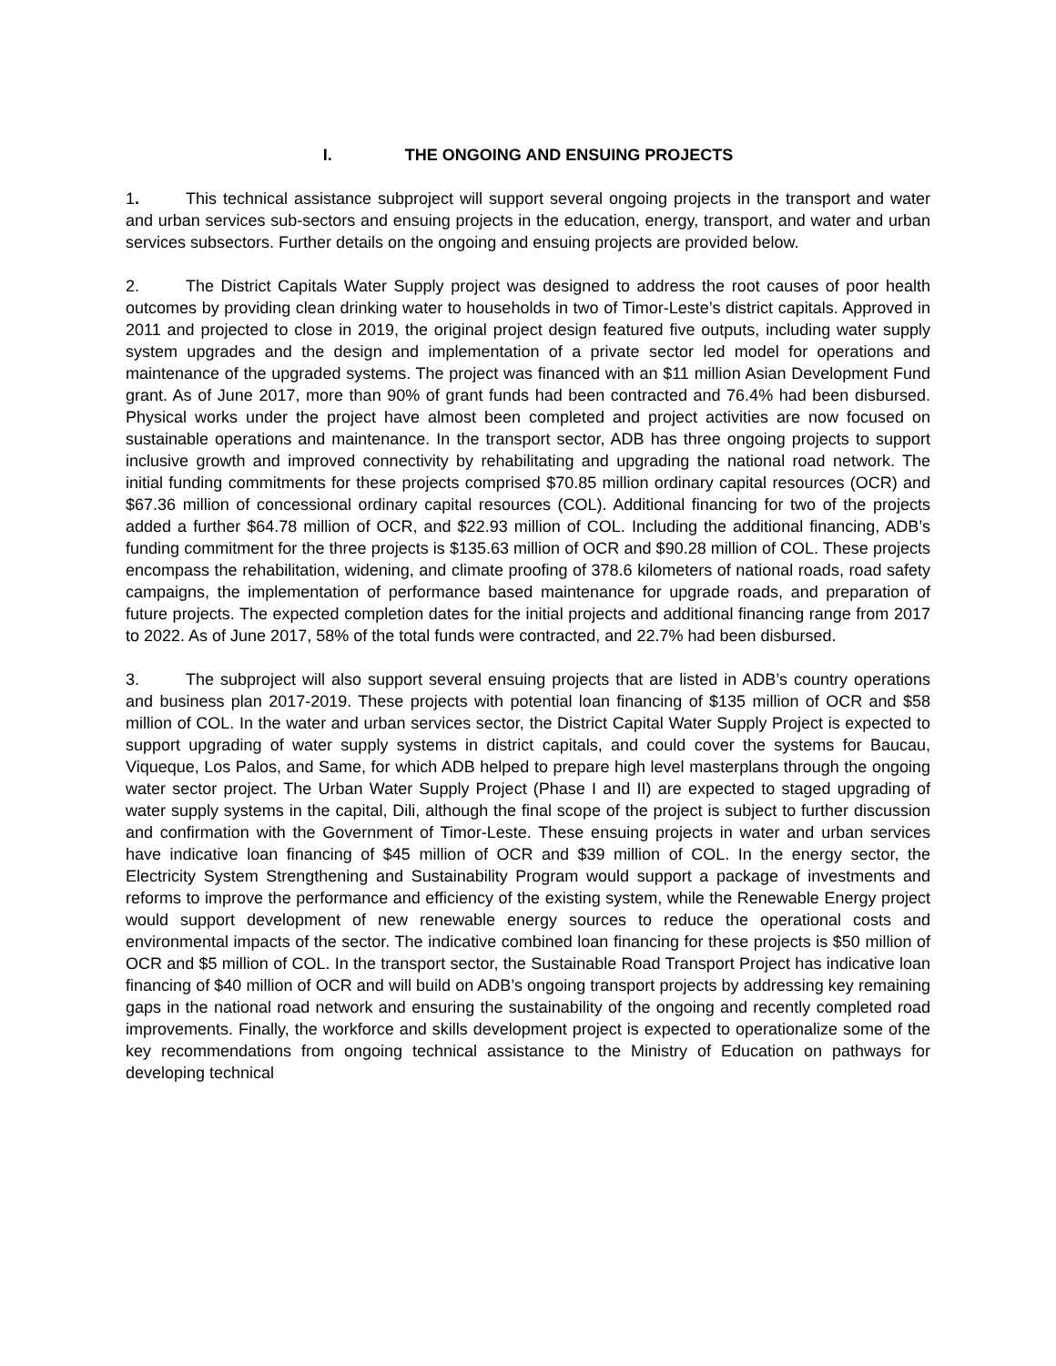I. THE ONGOING AND ENSUING PROJECTS
1. This technical assistance subproject will support several ongoing projects in the transport and water and urban services sub-sectors and ensuing projects in the education, energy, transport, and water and urban services subsectors. Further details on the ongoing and ensuing projects are provided below.
2. The District Capitals Water Supply project was designed to address the root causes of poor health outcomes by providing clean drinking water to households in two of Timor-Leste’s district capitals. Approved in 2011 and projected to close in 2019, the original project design featured five outputs, including water supply system upgrades and the design and implementation of a private sector led model for operations and maintenance of the upgraded systems. The project was financed with an $11 million Asian Development Fund grant. As of June 2017, more than 90% of grant funds had been contracted and 76.4% had been disbursed. Physical works under the project have almost been completed and project activities are now focused on sustainable operations and maintenance. In the transport sector, ADB has three ongoing projects to support inclusive growth and improved connectivity by rehabilitating and upgrading the national road network. The initial funding commitments for these projects comprised $70.85 million ordinary capital resources (OCR) and $67.36 million of concessional ordinary capital resources (COL). Additional financing for two of the projects added a further $64.78 million of OCR, and $22.93 million of COL. Including the additional financing, ADB’s funding commitment for the three projects is $135.63 million of OCR and $90.28 million of COL. These projects encompass the rehabilitation, widening, and climate proofing of 378.6 kilometers of national roads, road safety campaigns, the implementation of performance based maintenance for upgrade roads, and preparation of future projects. The expected completion dates for the initial projects and additional financing range from 2017 to 2022. As of June 2017, 58% of the total funds were contracted, and 22.7% had been disbursed.
3. The subproject will also support several ensuing projects that are listed in ADB’s country operations and business plan 2017-2019. These projects with potential loan financing of $135 million of OCR and $58 million of COL. In the water and urban services sector, the District Capital Water Supply Project is expected to support upgrading of water supply systems in district capitals, and could cover the systems for Baucau, Viqueque, Los Palos, and Same, for which ADB helped to prepare high level masterplans through the ongoing water sector project. The Urban Water Supply Project (Phase I and II) are expected to staged upgrading of water supply systems in the capital, Dili, although the final scope of the project is subject to further discussion and confirmation with the Government of Timor-Leste. These ensuing projects in water and urban services have indicative loan financing of $45 million of OCR and $39 million of COL. In the energy sector, the Electricity System Strengthening and Sustainability Program would support a package of investments and reforms to improve the performance and efficiency of the existing system, while the Renewable Energy project would support development of new renewable energy sources to reduce the operational costs and environmental impacts of the sector. The indicative combined loan financing for these projects is $50 million of OCR and $5 million of COL. In the transport sector, the Sustainable Road Transport Project has indicative loan financing of $40 million of OCR and will build on ADB’s ongoing transport projects by addressing key remaining gaps in the national road network and ensuring the sustainability of the ongoing and recently completed road improvements. Finally, the workforce and skills development project is expected to operationalize some of the key recommendations from ongoing technical assistance to the Ministry of Education on pathways for developing technical